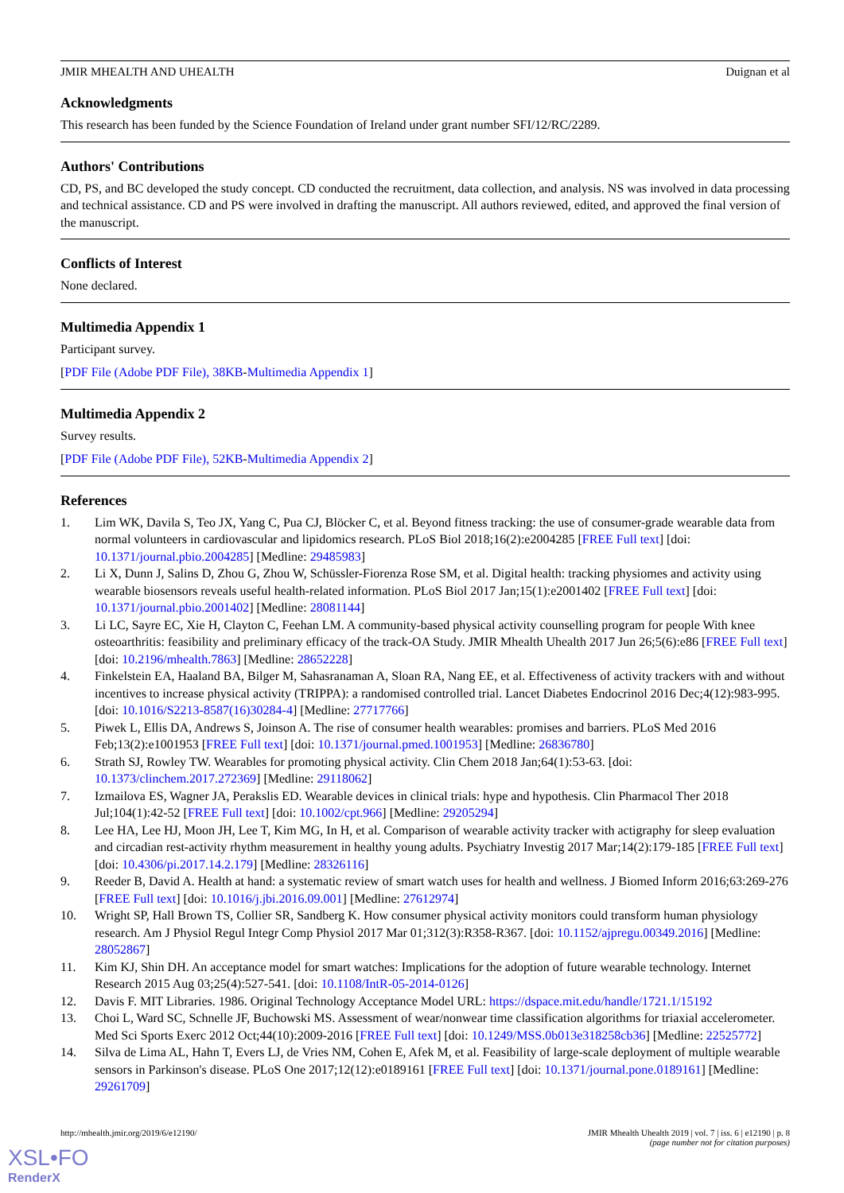JMIR MHEALTH AND UHEALTH Duignan et al
Acknowledgments
This research has been funded by the Science Foundation of Ireland under grant number SFI/12/RC/2289.
Authors' Contributions
CD, PS, and BC developed the study concept. CD conducted the recruitment, data collection, and analysis. NS was involved in data processing and technical assistance. CD and PS were involved in drafting the manuscript. All authors reviewed, edited, and approved the final version of the manuscript.
Conflicts of Interest
None declared.
Multimedia Appendix 1
Participant survey.
[PDF File (Adobe PDF File), 38KB-Multimedia Appendix 1]
Multimedia Appendix 2
Survey results.
[PDF File (Adobe PDF File), 52KB-Multimedia Appendix 2]
References
1. Lim WK, Davila S, Teo JX, Yang C, Pua CJ, Blöcker C, et al. Beyond fitness tracking: the use of consumer-grade wearable data from normal volunteers in cardiovascular and lipidomics research. PLoS Biol 2018;16(2):e2004285 [FREE Full text] [doi: 10.1371/journal.pbio.2004285] [Medline: 29485983]
2. Li X, Dunn J, Salins D, Zhou G, Zhou W, Schüssler-Fiorenza Rose SM, et al. Digital health: tracking physiomes and activity using wearable biosensors reveals useful health-related information. PLoS Biol 2017 Jan;15(1):e2001402 [FREE Full text] [doi: 10.1371/journal.pbio.2001402] [Medline: 28081144]
3. Li LC, Sayre EC, Xie H, Clayton C, Feehan LM. A community-based physical activity counselling program for people With knee osteoarthritis: feasibility and preliminary efficacy of the track-OA Study. JMIR Mhealth Uhealth 2017 Jun 26;5(6):e86 [FREE Full text] [doi: 10.2196/mhealth.7863] [Medline: 28652228]
4. Finkelstein EA, Haaland BA, Bilger M, Sahasranaman A, Sloan RA, Nang EE, et al. Effectiveness of activity trackers with and without incentives to increase physical activity (TRIPPA): a randomised controlled trial. Lancet Diabetes Endocrinol 2016 Dec;4(12):983-995. [doi: 10.1016/S2213-8587(16)30284-4] [Medline: 27717766]
5. Piwek L, Ellis DA, Andrews S, Joinson A. The rise of consumer health wearables: promises and barriers. PLoS Med 2016 Feb;13(2):e1001953 [FREE Full text] [doi: 10.1371/journal.pmed.1001953] [Medline: 26836780]
6. Strath SJ, Rowley TW. Wearables for promoting physical activity. Clin Chem 2018 Jan;64(1):53-63. [doi: 10.1373/clinchem.2017.272369] [Medline: 29118062]
7. Izmailova ES, Wagner JA, Perakslis ED. Wearable devices in clinical trials: hype and hypothesis. Clin Pharmacol Ther 2018 Jul;104(1):42-52 [FREE Full text] [doi: 10.1002/cpt.966] [Medline: 29205294]
8. Lee HA, Lee HJ, Moon JH, Lee T, Kim MG, In H, et al. Comparison of wearable activity tracker with actigraphy for sleep evaluation and circadian rest-activity rhythm measurement in healthy young adults. Psychiatry Investig 2017 Mar;14(2):179-185 [FREE Full text] [doi: 10.4306/pi.2017.14.2.179] [Medline: 28326116]
9. Reeder B, David A. Health at hand: a systematic review of smart watch uses for health and wellness. J Biomed Inform 2016;63:269-276 [FREE Full text] [doi: 10.1016/j.jbi.2016.09.001] [Medline: 27612974]
10. Wright SP, Hall Brown TS, Collier SR, Sandberg K. How consumer physical activity monitors could transform human physiology research. Am J Physiol Regul Integr Comp Physiol 2017 Mar 01;312(3):R358-R367. [doi: 10.1152/ajpregu.00349.2016] [Medline: 28052867]
11. Kim KJ, Shin DH. An acceptance model for smart watches: Implications for the adoption of future wearable technology. Internet Research 2015 Aug 03;25(4):527-541. [doi: 10.1108/IntR-05-2014-0126]
12. Davis F. MIT Libraries. 1986. Original Technology Acceptance Model URL: https://dspace.mit.edu/handle/1721.1/15192
13. Choi L, Ward SC, Schnelle JF, Buchowski MS. Assessment of wear/nonwear time classification algorithms for triaxial accelerometer. Med Sci Sports Exerc 2012 Oct;44(10):2009-2016 [FREE Full text] [doi: 10.1249/MSS.0b013e318258cb36] [Medline: 22525772]
14. Silva de Lima AL, Hahn T, Evers LJ, de Vries NM, Cohen E, Afek M, et al. Feasibility of large-scale deployment of multiple wearable sensors in Parkinson's disease. PLoS One 2017;12(12):e0189161 [FREE Full text] [doi: 10.1371/journal.pone.0189161] [Medline: 29261709]
http://mhealth.jmir.org/2019/6/e12190/ JMIR Mhealth Uhealth 2019 | vol. 7 | iss. 6 | e12190 | p. 8
(page number not for citation purposes)
XSL•FO
RenderX